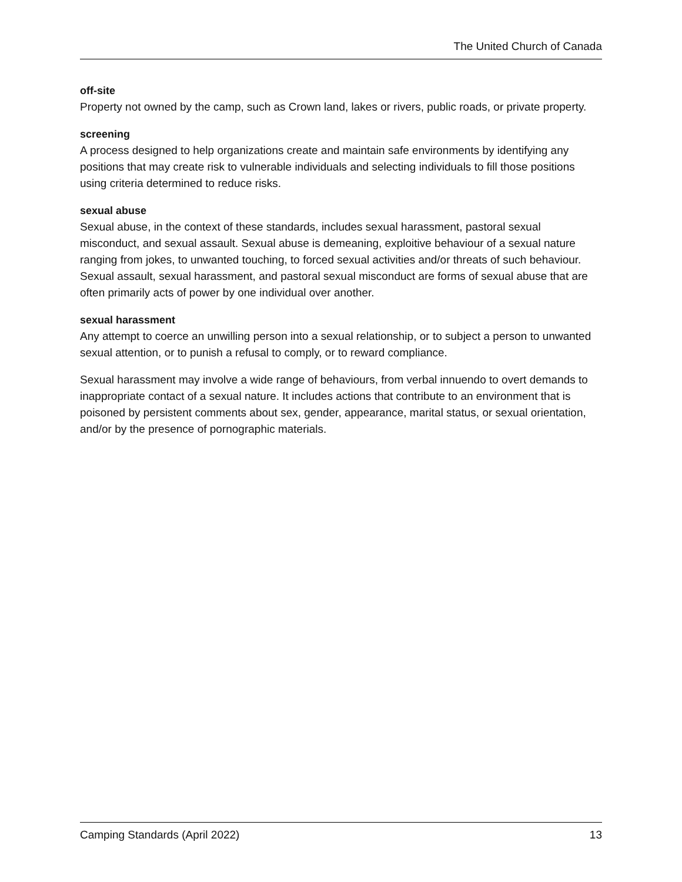The United Church of Canada
off-site
Property not owned by the camp, such as Crown land, lakes or rivers, public roads, or private property.
screening
A process designed to help organizations create and maintain safe environments by identifying any positions that may create risk to vulnerable individuals and selecting individuals to fill those positions using criteria determined to reduce risks.
sexual abuse
Sexual abuse, in the context of these standards, includes sexual harassment, pastoral sexual misconduct, and sexual assault. Sexual abuse is demeaning, exploitive behaviour of a sexual nature ranging from jokes, to unwanted touching, to forced sexual activities and/or threats of such behaviour. Sexual assault, sexual harassment, and pastoral sexual misconduct are forms of sexual abuse that are often primarily acts of power by one individual over another.
sexual harassment
Any attempt to coerce an unwilling person into a sexual relationship, or to subject a person to unwanted sexual attention, or to punish a refusal to comply, or to reward compliance.
Sexual harassment may involve a wide range of behaviours, from verbal innuendo to overt demands to inappropriate contact of a sexual nature. It includes actions that contribute to an environment that is poisoned by persistent comments about sex, gender, appearance, marital status, or sexual orientation, and/or by the presence of pornographic materials.
Camping Standards (April 2022) 13